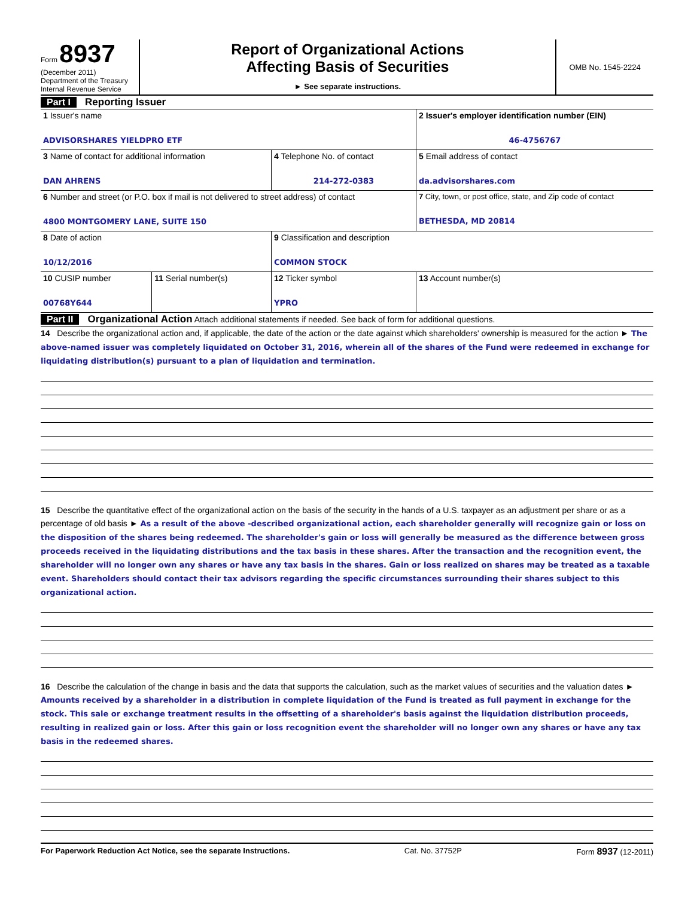Form 8937
(December 2011)
Department of the Treasury
Internal Revenue Service
Report of Organizational Actions
Affecting Basis of Securities
► See separate instructions.
OMB No. 1545-2224
Part I Reporting Issuer
| 1 Issuer's name ADVISORSHARES YIELDPRO ETF | | | 2 Issuer's employer identification number (EIN) 46-4756767 |
| 3 Name of contact for additional information DAN AHRENS | | 4 Telephone No. of contact 214-272-0383 | 5 Email address of contact da.advisorshares.com |
| 6 Number and street (or P.O. box if mail is not delivered to street address) of contact 4800 MONTGOMERY LANE, SUITE 150 | | | 7 City, town, or post office, state, and Zip code of contact BETHESDA, MD 20814 |
| 8 Date of action 10/12/2016 | | 9 Classification and description COMMON STOCK | |
| 10 CUSIP number 00768Y644 | 11 Serial number(s) | 12 Ticker symbol YPRO | 13 Account number(s) |
Part II Organizational Action Attach additional statements if needed. See back of form for additional questions.
14 Describe the organizational action and, if applicable, the date of the action or the date against which shareholders' ownership is measured for the action ► The above-named issuer was completely liquidated on October 31, 2016, wherein all of the shares of the Fund were redeemed in exchange for liquidating distribution(s) pursuant to a plan of liquidation and termination.
15 Describe the quantitative effect of the organizational action on the basis of the security in the hands of a U.S. taxpayer as an adjustment per share or as a percentage of old basis ► As a result of the above -described organizational action, each shareholder generally will recognize gain or loss on the disposition of the shares being redeemed. The shareholder's gain or loss will generally be measured as the difference between gross proceeds received in the liquidating distributions and the tax basis in these shares. After the transaction and the recognition event, the shareholder will no longer own any shares or have any tax basis in the shares. Gain or loss realized on shares may be treated as a taxable event. Shareholders should contact their tax advisors regarding the specific circumstances surrounding their shares subject to this organizational action.
16 Describe the calculation of the change in basis and the data that supports the calculation, such as the market values of securities and the valuation dates ► Amounts received by a shareholder in a distribution in complete liquidation of the Fund is treated as full payment in exchange for the stock. This sale or exchange treatment results in the offsetting of a shareholder's basis against the liquidation distribution proceeds, resulting in realized gain or loss. After this gain or loss recognition event the shareholder will no longer own any shares or have any tax basis in the redeemed shares.
For Paperwork Reduction Act Notice, see the separate Instructions. Cat. No. 37752P Form 8937 (12-2011)